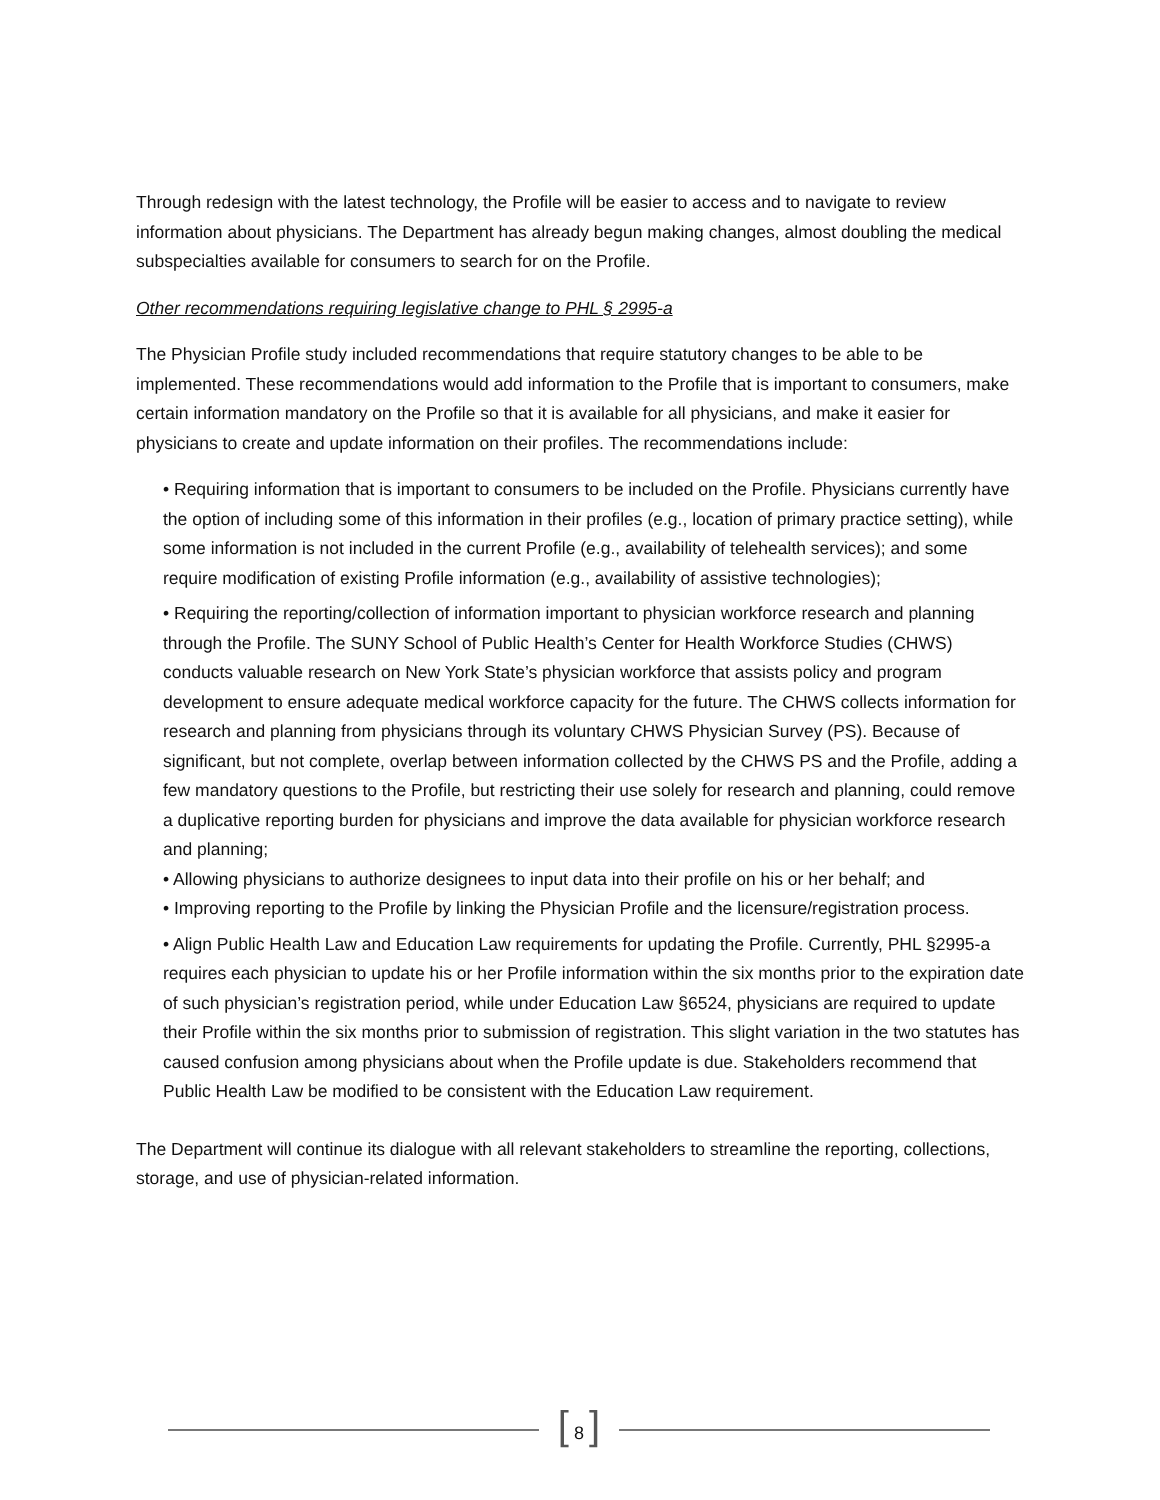Through redesign with the latest technology, the Profile will be easier to access and to navigate to review information about physicians. The Department has already begun making changes, almost doubling the medical subspecialties available for consumers to search for on the Profile.
Other recommendations requiring legislative change to PHL § 2995-a
The Physician Profile study included recommendations that require statutory changes to be able to be implemented. These recommendations would add information to the Profile that is important to consumers, make certain information mandatory on the Profile so that it is available for all physicians, and make it easier for physicians to create and update information on their profiles. The recommendations include:
• Requiring information that is important to consumers to be included on the Profile. Physicians currently have the option of including some of this information in their profiles (e.g., location of primary practice setting), while some information is not included in the current Profile (e.g., availability of telehealth services); and some require modification of existing Profile information (e.g., availability of assistive technologies);
• Requiring the reporting/collection of information important to physician workforce research and planning through the Profile. The SUNY School of Public Health’s Center for Health Workforce Studies (CHWS) conducts valuable research on New York State’s physician workforce that assists policy and program development to ensure adequate medical workforce capacity for the future. The CHWS collects information for research and planning from physicians through its voluntary CHWS Physician Survey (PS). Because of significant, but not complete, overlap between information collected by the CHWS PS and the Profile, adding a few mandatory questions to the Profile, but restricting their use solely for research and planning, could remove a duplicative reporting burden for physicians and improve the data available for physician workforce research and planning;
• Allowing physicians to authorize designees to input data into their profile on his or her behalf; and
• Improving reporting to the Profile by linking the Physician Profile and the licensure/registration process.
• Align Public Health Law and Education Law requirements for updating the Profile. Currently, PHL §2995-a requires each physician to update his or her Profile information within the six months prior to the expiration date of such physician’s registration period, while under Education Law §6524, physicians are required to update their Profile within the six months prior to submission of registration. This slight variation in the two statutes has caused confusion among physicians about when the Profile update is due. Stakeholders recommend that Public Health Law be modified to be consistent with the Education Law requirement.
The Department will continue its dialogue with all relevant stakeholders to streamline the reporting, collections, storage, and use of physician-related information.
[ 8 ]